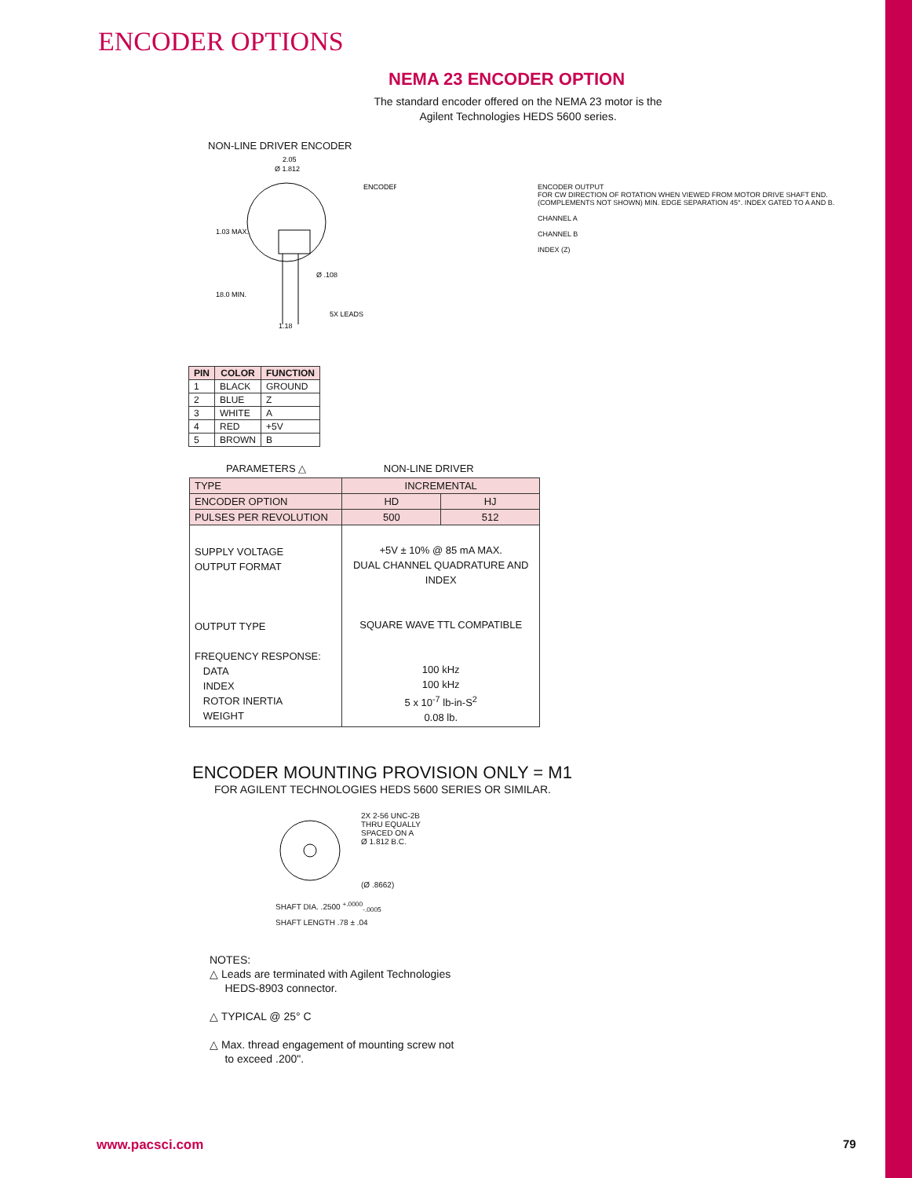ENCODER OPTIONS
NEMA 23 ENCODER OPTION
The standard encoder offered on the NEMA 23 motor is the Agilent Technologies HEDS 5600 series.
NON-LINE DRIVER ENCODER
2.05
Ø 1.812
ENCODER
1.03 MAX.
Ø .108
18.0 MIN.
5X LEADS
1.18
ENCODER OUTPUT
FOR CW DIRECTION OF ROTATION WHEN VIEWED FROM MOTOR DRIVE SHAFT END.
(COMPLEMENTS NOT SHOWN) MIN. EDGE SEPARATION 45°. INDEX GATED TO A AND B.
CHANNEL A
CHANNEL B
INDEX (Z)
| PIN | COLOR | FUNCTION |
| --- | --- | --- |
| 1 | BLACK | GROUND |
| 2 | BLUE | Z |
| 3 | WHITE | A |
| 4 | RED | +5V |
| 5 | BROWN | B |
PARAMETERS △ NON-LINE DRIVER
| TYPE | INCREMENTAL | |
| ENCODER OPTION | HD | HJ |
| PULSES PER REVOLUTION | 500 | 512 |
| SUPPLY VOLTAGE OUTPUT FORMAT OUTPUT TYPE FREQUENCY RESPONSE: DATA INDEX ROTOR INERTIA WEIGHT | +5V ± 10% @ 85 mA MAX. DUAL CHANNEL QUADRATURE AND INDEX SQUARE WAVE TTL COMPATIBLE 100 kHz 100 kHz 5 x 10<sup>-7</sup> lb-in-S<sup>2</sup> 0.08 lb. | |
ENCODER MOUNTING PROVISION ONLY = M1
FOR AGILENT TECHNOLOGIES HEDS 5600 SERIES OR SIMILAR.
2X 2-56 UNC-2B
THRU EQUALLY
SPACED ON A
Ø 1.812 B.C.
(Ø .8662)
SHAFT DIA. .2500 <sup>+.0000</sup><sub>-.0005</sub>
SHAFT LENGTH .78 ± .04
NOTES:
△ Leads are terminated with Agilent Technologies
HEDS-8903 connector.
△ TYPICAL @ 25° C
△ Max. thread engagement of mounting screw not
to exceed .200".
www.pacsci.com 79